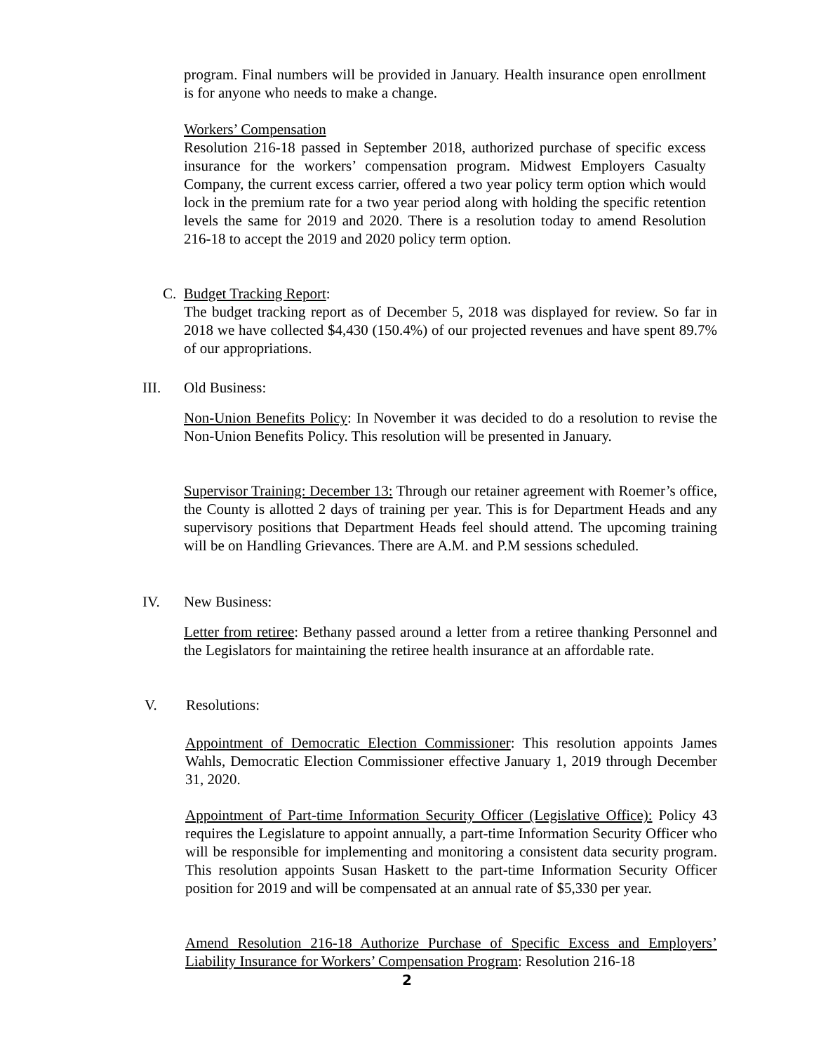program. Final numbers will be provided in January. Health insurance open enrollment is for anyone who needs to make a change.
Workers’ Compensation
Resolution 216-18 passed in September 2018, authorized purchase of specific excess insurance for the workers’ compensation program. Midwest Employers Casualty Company, the current excess carrier, offered a two year policy term option which would lock in the premium rate for a two year period along with holding the specific retention levels the same for 2019 and 2020. There is a resolution today to amend Resolution 216-18 to accept the 2019 and 2020 policy term option.
C. Budget Tracking Report:
The budget tracking report as of December 5, 2018 was displayed for review. So far in 2018 we have collected $4,430 (150.4%) of our projected revenues and have spent 89.7% of our appropriations.
III. Old Business:
Non-Union Benefits Policy: In November it was decided to do a resolution to revise the Non-Union Benefits Policy. This resolution will be presented in January.
Supervisor Training: December 13: Through our retainer agreement with Roemer’s office, the County is allotted 2 days of training per year. This is for Department Heads and any supervisory positions that Department Heads feel should attend. The upcoming training will be on Handling Grievances. There are A.M. and P.M sessions scheduled.
IV. New Business:
Letter from retiree: Bethany passed around a letter from a retiree thanking Personnel and the Legislators for maintaining the retiree health insurance at an affordable rate.
V. Resolutions:
Appointment of Democratic Election Commissioner: This resolution appoints James Wahls, Democratic Election Commissioner effective January 1, 2019 through December 31, 2020.
Appointment of Part-time Information Security Officer (Legislative Office): Policy 43 requires the Legislature to appoint annually, a part-time Information Security Officer who will be responsible for implementing and monitoring a consistent data security program. This resolution appoints Susan Haskett to the part-time Information Security Officer position for 2019 and will be compensated at an annual rate of $5,330 per year.
Amend Resolution 216-18 Authorize Purchase of Specific Excess and Employers’ Liability Insurance for Workers’ Compensation Program: Resolution 216-18
2